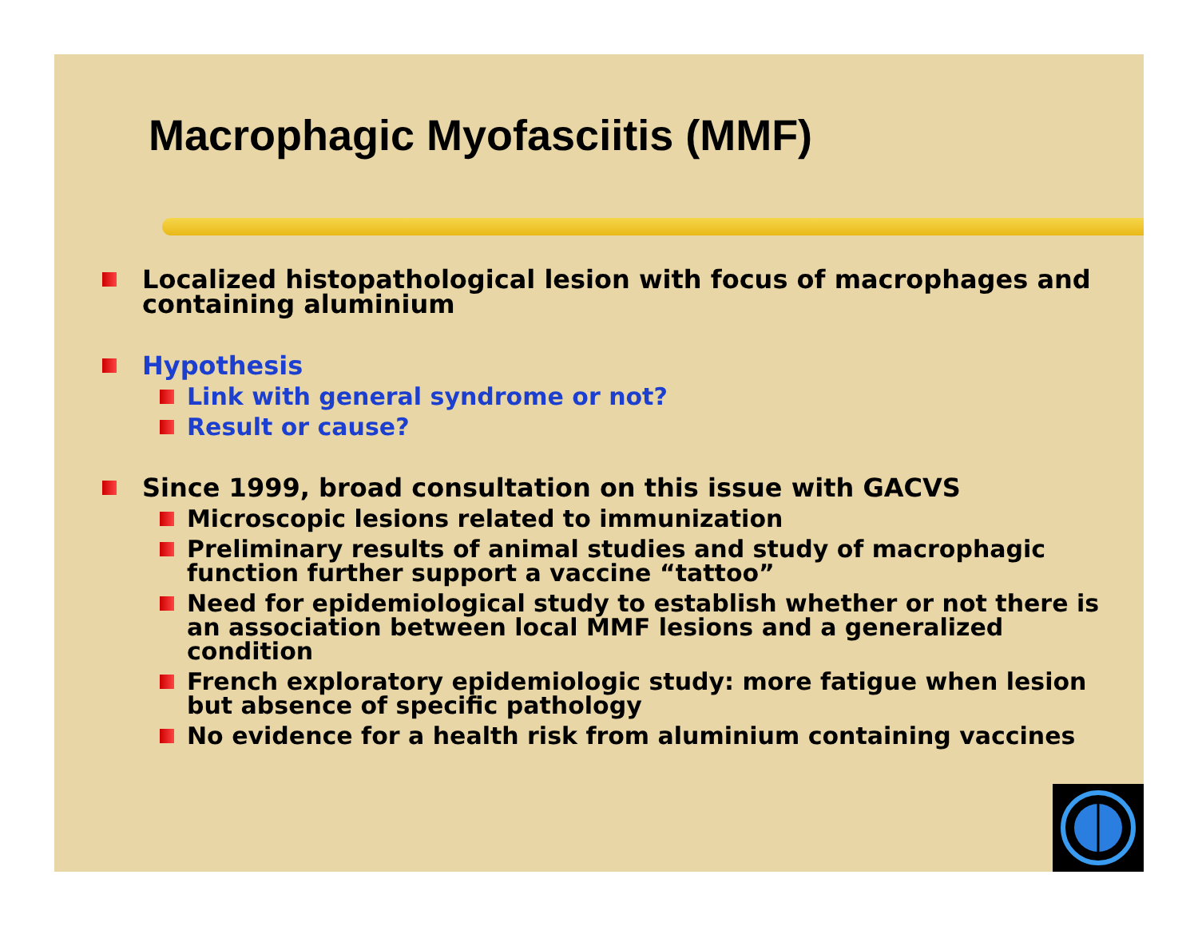Macrophagic Myofasciitis (MMF)
Localized histopathological lesion with focus of macrophages and containing aluminium
Hypothesis
Link with general syndrome or not?
Result or cause?
Since 1999, broad consultation on this issue with GACVS
Microscopic lesions related to immunization
Preliminary results of animal studies and study of macrophagic function further support a vaccine “tattoo”
Need for epidemiological study to establish whether or not there is an association between local MMF lesions and a generalized condition
French exploratory epidemiologic study: more fatigue when lesion but absence of specific pathology
No evidence for a health risk from aluminium containing vaccines